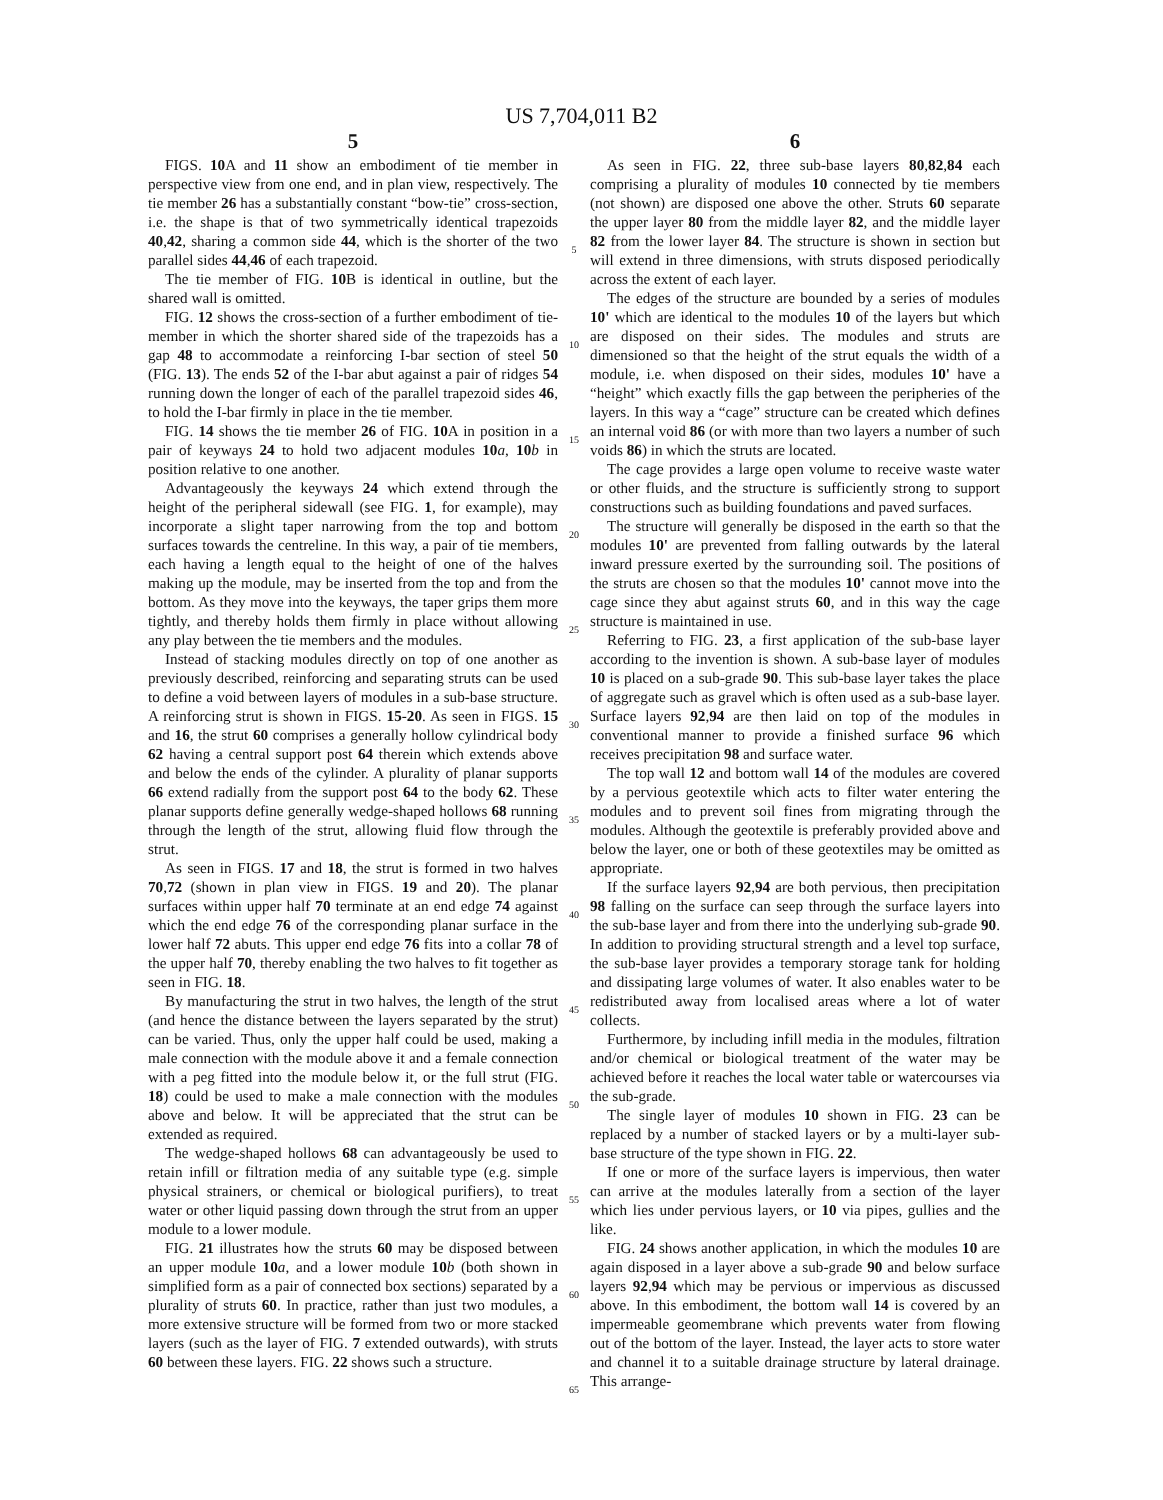US 7,704,011 B2
5
FIGS. 10 A and 11 show an embodiment of tie member in perspective view from one end, and in plan view, respectively. The tie member 26 has a substantially constant “bow-tie” cross-section, i.e. the shape is that of two symmetrically identical trapezoids 40,42, sharing a common side 44, which is the shorter of the two parallel sides 44,46 of each trapezoid.
The tie member of FIG. 10 B is identical in outline, but the shared wall is omitted.
FIG. 12 shows the cross-section of a further embodiment of tie-member in which the shorter shared side of the trapezoids has a gap 48 to accommodate a reinforcing I-bar section of steel 50 (FIG. 13). The ends 52 of the I-bar abut against a pair of ridges 54 running down the longer of each of the parallel trapezoid sides 46, to hold the I-bar firmly in place in the tie member.
FIG. 14 shows the tie member 26 of FIG. 10 A in position in a pair of keyways 24 to hold two adjacent modules 10 a, 10 b in position relative to one another.
Advantageously the keyways 24 which extend through the height of the peripheral sidewall (see FIG. 1, for example), may incorporate a slight taper narrowing from the top and bottom surfaces towards the centreline. In this way, a pair of tie members, each having a length equal to the height of one of the halves making up the module, may be inserted from the top and from the bottom. As they move into the keyways, the taper grips them more tightly, and thereby holds them firmly in place without allowing any play between the tie members and the modules.
Instead of stacking modules directly on top of one another as previously described, reinforcing and separating struts can be used to define a void between layers of modules in a sub-base structure. A reinforcing strut is shown in FIGS. 15-20. As seen in FIGS. 15 and 16, the strut 60 comprises a generally hollow cylindrical body 62 having a central support post 64 therein which extends above and below the ends of the cylinder. A plurality of planar supports 66 extend radially from the support post 64 to the body 62. These planar supports define generally wedge-shaped hollows 68 running through the length of the strut, allowing fluid flow through the strut.
As seen in FIGS. 17 and 18, the strut is formed in two halves 70,72 (shown in plan view in FIGS. 19 and 20). The planar surfaces within upper half 70 terminate at an end edge 74 against which the end edge 76 of the corresponding planar surface in the lower half 72 abuts. This upper end edge 76 fits into a collar 78 of the upper half 70, thereby enabling the two halves to fit together as seen in FIG. 18.
By manufacturing the strut in two halves, the length of the strut (and hence the distance between the layers separated by the strut) can be varied. Thus, only the upper half could be used, making a male connection with the module above it and a female connection with a peg fitted into the module below it, or the full strut (FIG. 18) could be used to make a male connection with the modules above and below. It will be appreciated that the strut can be extended as required.
The wedge-shaped hollows 68 can advantageously be used to retain infill or filtration media of any suitable type (e.g. simple physical strainers, or chemical or biological purifiers), to treat water or other liquid passing down through the strut from an upper module to a lower module.
FIG. 21 illustrates how the struts 60 may be disposed between an upper module 10 a, and a lower module 10 b (both shown in simplified form as a pair of connected box sections) separated by a plurality of struts 60. In practice, rather than just two modules, a more extensive structure will be formed from two or more stacked layers (such as the layer of FIG. 7 extended outwards), with struts 60 between these layers. FIG. 22 shows such a structure.
5
10
15
20
25
30
35
40
45
50
55
60
65
6
As seen in FIG. 22, three sub-base layers 80,82,84 each comprising a plurality of modules 10 connected by tie members (not shown) are disposed one above the other. Struts 60 separate the upper layer 80 from the middle layer 82, and the middle layer 82 from the lower layer 84. The structure is shown in section but will extend in three dimensions, with struts disposed periodically across the extent of each layer.
The edges of the structure are bounded by a series of modules 10' which are identical to the modules 10 of the layers but which are disposed on their sides. The modules and struts are dimensioned so that the height of the strut equals the width of a module, i.e. when disposed on their sides, modules 10' have a “height” which exactly fills the gap between the peripheries of the layers. In this way a “cage” structure can be created which defines an internal void 86 (or with more than two layers a number of such voids 86) in which the struts are located.
The cage provides a large open volume to receive waste water or other fluids, and the structure is sufficiently strong to support constructions such as building foundations and paved surfaces.
The structure will generally be disposed in the earth so that the modules 10' are prevented from falling outwards by the lateral inward pressure exerted by the surrounding soil. The positions of the struts are chosen so that the modules 10' cannot move into the cage since they abut against struts 60, and in this way the cage structure is maintained in use.
Referring to FIG. 23, a first application of the sub-base layer according to the invention is shown. A sub-base layer of modules 10 is placed on a sub-grade 90. This sub-base layer takes the place of aggregate such as gravel which is often used as a sub-base layer. Surface layers 92,94 are then laid on top of the modules in conventional manner to provide a finished surface 96 which receives precipitation 98 and surface water.
The top wall 12 and bottom wall 14 of the modules are covered by a pervious geotextile which acts to filter water entering the modules and to prevent soil fines from migrating through the modules. Although the geotextile is preferably provided above and below the layer, one or both of these geotextiles may be omitted as appropriate.
If the surface layers 92,94 are both pervious, then precipitation 98 falling on the surface can seep through the surface layers into the sub-base layer and from there into the underlying sub-grade 90. In addition to providing structural strength and a level top surface, the sub-base layer provides a temporary storage tank for holding and dissipating large volumes of water. It also enables water to be redistributed away from localised areas where a lot of water collects.
Furthermore, by including infill media in the modules, filtration and/or chemical or biological treatment of the water may be achieved before it reaches the local water table or watercourses via the sub-grade.
The single layer of modules 10 shown in FIG. 23 can be replaced by a number of stacked layers or by a multi-layer sub-base structure of the type shown in FIG. 22.
If one or more of the surface layers is impervious, then water can arrive at the modules laterally from a section of the layer which lies under pervious layers, or 10 via pipes, gullies and the like.
FIG. 24 shows another application, in which the modules 10 are again disposed in a layer above a sub-grade 90 and below surface layers 92,94 which may be pervious or impervious as discussed above. In this embodiment, the bottom wall 14 is covered by an impermeable geomembrane which prevents water from flowing out of the bottom of the layer. Instead, the layer acts to store water and channel it to a suitable drainage structure by lateral drainage. This arrange-